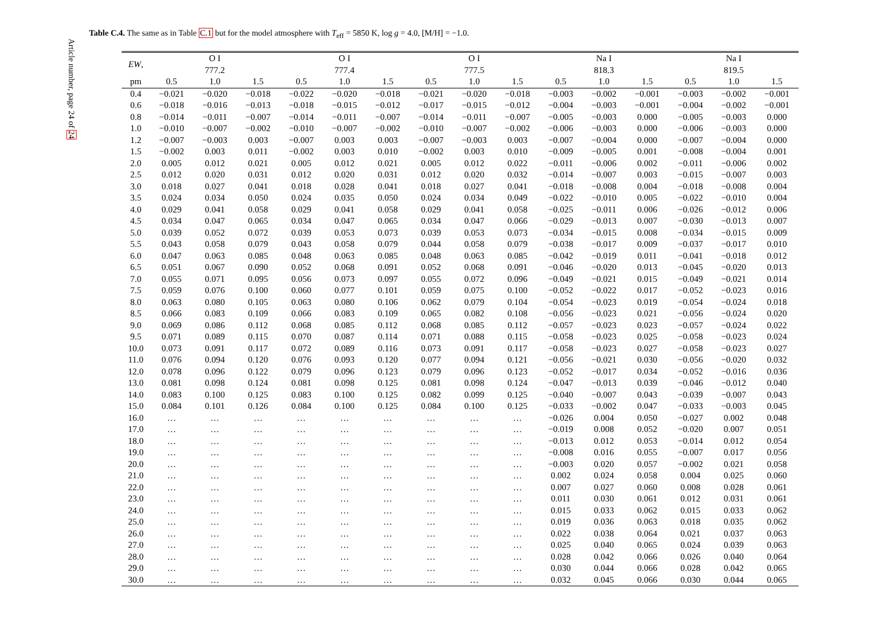Article number, page 24 of 24
Table C.4. The same as in Table C.1 but for the model atmosphere with T<sub>eff</sub> = 5850 K, log g = 4.0, [M/H] = −1.0.
| EW , | O I 777.2 | | | O I 777.4 | | | O I 777.5 | | | Na I 818.3 | | | Na I 819.5 | | |
| --- | --- | --- | --- | --- | --- | --- | --- | --- | --- | --- | --- | --- | --- | --- | --- |
| pm | 0.5 | 1.0 | 1.5 | 0.5 | 1.0 | 1.5 | 0.5 | 1.0 | 1.5 | 0.5 | 1.0 | 1.5 | 0.5 | 1.0 | 1.5 |
| 0.4 | −0.021 | −0.020 | −0.018 | −0.022 | −0.020 | −0.018 | −0.021 | −0.020 | −0.018 | −0.003 | −0.002 | −0.001 | −0.003 | −0.002 | −0.001 |
| 0.6 | −0.018 | −0.016 | −0.013 | −0.018 | −0.015 | −0.012 | −0.017 | −0.015 | −0.012 | −0.004 | −0.003 | −0.001 | −0.004 | −0.002 | −0.001 |
| 0.8 | −0.014 | −0.011 | −0.007 | −0.014 | −0.011 | −0.007 | −0.014 | −0.011 | −0.007 | −0.005 | −0.003 | 0.000 | −0.005 | −0.003 | 0.000 |
| 1.0 | −0.010 | −0.007 | −0.002 | −0.010 | −0.007 | −0.002 | −0.010 | −0.007 | −0.002 | −0.006 | −0.003 | 0.000 | −0.006 | −0.003 | 0.000 |
| 1.2 | −0.007 | −0.003 | 0.003 | −0.007 | 0.003 | 0.003 | −0.007 | −0.003 | 0.003 | −0.007 | −0.004 | 0.000 | −0.007 | −0.004 | 0.000 |
| 1.5 | −0.002 | 0.003 | 0.011 | −0.002 | 0.003 | 0.010 | −0.002 | 0.003 | 0.010 | −0.009 | −0.005 | 0.001 | −0.008 | −0.004 | 0.001 |
| 2.0 | 0.005 | 0.012 | 0.021 | 0.005 | 0.012 | 0.021 | 0.005 | 0.012 | 0.022 | −0.011 | −0.006 | 0.002 | −0.011 | −0.006 | 0.002 |
| 2.5 | 0.012 | 0.020 | 0.031 | 0.012 | 0.020 | 0.031 | 0.012 | 0.020 | 0.032 | −0.014 | −0.007 | 0.003 | −0.015 | −0.007 | 0.003 |
| 3.0 | 0.018 | 0.027 | 0.041 | 0.018 | 0.028 | 0.041 | 0.018 | 0.027 | 0.041 | −0.018 | −0.008 | 0.004 | −0.018 | −0.008 | 0.004 |
| 3.5 | 0.024 | 0.034 | 0.050 | 0.024 | 0.035 | 0.050 | 0.024 | 0.034 | 0.049 | −0.022 | −0.010 | 0.005 | −0.022 | −0.010 | 0.004 |
| 4.0 | 0.029 | 0.041 | 0.058 | 0.029 | 0.041 | 0.058 | 0.029 | 0.041 | 0.058 | −0.025 | −0.011 | 0.006 | −0.026 | −0.012 | 0.006 |
| 4.5 | 0.034 | 0.047 | 0.065 | 0.034 | 0.047 | 0.065 | 0.034 | 0.047 | 0.066 | −0.029 | −0.013 | 0.007 | −0.030 | −0.013 | 0.007 |
| 5.0 | 0.039 | 0.052 | 0.072 | 0.039 | 0.053 | 0.073 | 0.039 | 0.053 | 0.073 | −0.034 | −0.015 | 0.008 | −0.034 | −0.015 | 0.009 |
| 5.5 | 0.043 | 0.058 | 0.079 | 0.043 | 0.058 | 0.079 | 0.044 | 0.058 | 0.079 | −0.038 | −0.017 | 0.009 | −0.037 | −0.017 | 0.010 |
| 6.0 | 0.047 | 0.063 | 0.085 | 0.048 | 0.063 | 0.085 | 0.048 | 0.063 | 0.085 | −0.042 | −0.019 | 0.011 | −0.041 | −0.018 | 0.012 |
| 6.5 | 0.051 | 0.067 | 0.090 | 0.052 | 0.068 | 0.091 | 0.052 | 0.068 | 0.091 | −0.046 | −0.020 | 0.013 | −0.045 | −0.020 | 0.013 |
| 7.0 | 0.055 | 0.071 | 0.095 | 0.056 | 0.073 | 0.097 | 0.055 | 0.072 | 0.096 | −0.049 | −0.021 | 0.015 | −0.049 | −0.021 | 0.014 |
| 7.5 | 0.059 | 0.076 | 0.100 | 0.060 | 0.077 | 0.101 | 0.059 | 0.075 | 0.100 | −0.052 | −0.022 | 0.017 | −0.052 | −0.023 | 0.016 |
| 8.0 | 0.063 | 0.080 | 0.105 | 0.063 | 0.080 | 0.106 | 0.062 | 0.079 | 0.104 | −0.054 | −0.023 | 0.019 | −0.054 | −0.024 | 0.018 |
| 8.5 | 0.066 | 0.083 | 0.109 | 0.066 | 0.083 | 0.109 | 0.065 | 0.082 | 0.108 | −0.056 | −0.023 | 0.021 | −0.056 | −0.024 | 0.020 |
| 9.0 | 0.069 | 0.086 | 0.112 | 0.068 | 0.085 | 0.112 | 0.068 | 0.085 | 0.112 | −0.057 | −0.023 | 0.023 | −0.057 | −0.024 | 0.022 |
| 9.5 | 0.071 | 0.089 | 0.115 | 0.070 | 0.087 | 0.114 | 0.071 | 0.088 | 0.115 | −0.058 | −0.023 | 0.025 | −0.058 | −0.023 | 0.024 |
| 10.0 | 0.073 | 0.091 | 0.117 | 0.072 | 0.089 | 0.116 | 0.073 | 0.091 | 0.117 | −0.058 | −0.023 | 0.027 | −0.058 | −0.023 | 0.027 |
| 11.0 | 0.076 | 0.094 | 0.120 | 0.076 | 0.093 | 0.120 | 0.077 | 0.094 | 0.121 | −0.056 | −0.021 | 0.030 | −0.056 | −0.020 | 0.032 |
| 12.0 | 0.078 | 0.096 | 0.122 | 0.079 | 0.096 | 0.123 | 0.079 | 0.096 | 0.123 | −0.052 | −0.017 | 0.034 | −0.052 | −0.016 | 0.036 |
| 13.0 | 0.081 | 0.098 | 0.124 | 0.081 | 0.098 | 0.125 | 0.081 | 0.098 | 0.124 | −0.047 | −0.013 | 0.039 | −0.046 | −0.012 | 0.040 |
| 14.0 | 0.083 | 0.100 | 0.125 | 0.083 | 0.100 | 0.125 | 0.082 | 0.099 | 0.125 | −0.040 | −0.007 | 0.043 | −0.039 | −0.007 | 0.043 |
| 15.0 | 0.084 | 0.101 | 0.126 | 0.084 | 0.100 | 0.125 | 0.084 | 0.100 | 0.125 | −0.033 | −0.002 | 0.047 | −0.033 | −0.003 | 0.045 |
| 16.0 | … | … | … | … | … | … | … | … | … | −0.026 | 0.004 | 0.050 | −0.027 | 0.002 | 0.048 |
| 17.0 | … | … | … | … | … | … | … | … | … | −0.019 | 0.008 | 0.052 | −0.020 | 0.007 | 0.051 |
| 18.0 | … | … | … | … | … | … | … | … | … | −0.013 | 0.012 | 0.053 | −0.014 | 0.012 | 0.054 |
| 19.0 | … | … | … | … | … | … | … | … | … | −0.008 | 0.016 | 0.055 | −0.007 | 0.017 | 0.056 |
| 20.0 | … | … | … | … | … | … | … | … | … | −0.003 | 0.020 | 0.057 | −0.002 | 0.021 | 0.058 |
| 21.0 | … | … | … | … | … | … | … | … | … | 0.002 | 0.024 | 0.058 | 0.004 | 0.025 | 0.060 |
| 22.0 | … | … | … | … | … | … | … | … | … | 0.007 | 0.027 | 0.060 | 0.008 | 0.028 | 0.061 |
| 23.0 | … | … | … | … | … | … | … | … | … | 0.011 | 0.030 | 0.061 | 0.012 | 0.031 | 0.061 |
| 24.0 | … | … | … | … | … | … | … | … | … | 0.015 | 0.033 | 0.062 | 0.015 | 0.033 | 0.062 |
| 25.0 | … | … | … | … | … | … | … | … | … | 0.019 | 0.036 | 0.063 | 0.018 | 0.035 | 0.062 |
| 26.0 | … | … | … | … | … | … | … | … | … | 0.022 | 0.038 | 0.064 | 0.021 | 0.037 | 0.063 |
| 27.0 | … | … | … | … | … | … | … | … | … | 0.025 | 0.040 | 0.065 | 0.024 | 0.039 | 0.063 |
| 28.0 | … | … | … | … | … | … | … | … | … | 0.028 | 0.042 | 0.066 | 0.026 | 0.040 | 0.064 |
| 29.0 | … | … | … | … | … | … | … | … | … | 0.030 | 0.044 | 0.066 | 0.028 | 0.042 | 0.065 |
| 30.0 | … | … | … | … | … | … | … | … | … | 0.032 | 0.045 | 0.066 | 0.030 | 0.044 | 0.065 |